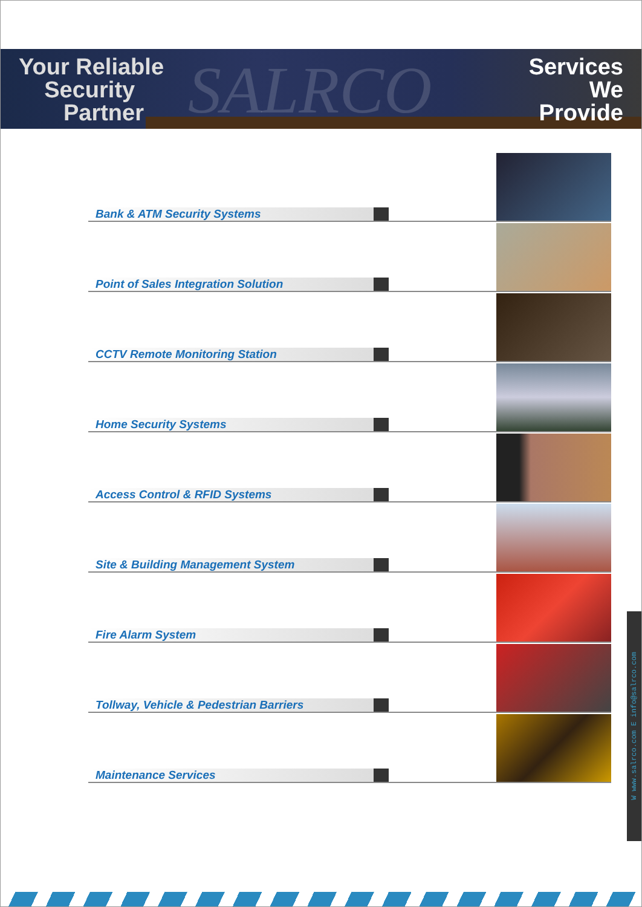SALRCO
Your Reliable
Security
Partner
Services
We
Provide
Bank & ATM Security Systems
Point of Sales Integration Solution
CCTV Remote Monitoring Station
Home Security Systems
Access Control & RFID Systems
Site & Building Management System
Fire Alarm System
Tollway, Vehicle & Pedestrian Barriers
Maintenance Services
W www.salrco.com E info@salrco.com